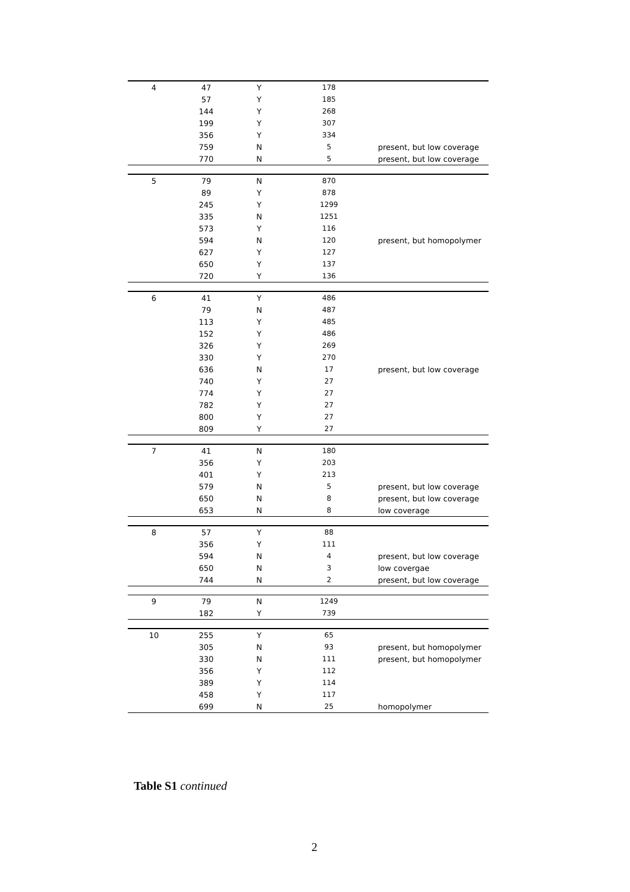| 4 | 47 | Y | 178 | |
| | 57 | Y | 185 | |
| | 144 | Y | 268 | |
| | 199 | Y | 307 | |
| | 356 | Y | 334 | |
| | 759 | N | 5 | present, but low coverage |
| | 770 | N | 5 | present, but low coverage |
| 5 | 79 | N | 870 | |
| | 89 | Y | 878 | |
| | 245 | Y | 1299 | |
| | 335 | N | 1251 | |
| | 573 | Y | 116 | |
| | 594 | N | 120 | present, but homopolymer |
| | 627 | Y | 127 | |
| | 650 | Y | 137 | |
| | 720 | Y | 136 | |
| 6 | 41 | Y | 486 | |
| | 79 | N | 487 | |
| | 113 | Y | 485 | |
| | 152 | Y | 486 | |
| | 326 | Y | 269 | |
| | 330 | Y | 270 | |
| | 636 | N | 17 | present, but low coverage |
| | 740 | Y | 27 | |
| | 774 | Y | 27 | |
| | 782 | Y | 27 | |
| | 800 | Y | 27 | |
| | 809 | Y | 27 | |
| 7 | 41 | N | 180 | |
| | 356 | Y | 203 | |
| | 401 | Y | 213 | |
| | 579 | N | 5 | present, but low coverage |
| | 650 | N | 8 | present, but low coverage |
| | 653 | N | 8 | low coverage |
| 8 | 57 | Y | 88 | |
| | 356 | Y | 111 | |
| | 594 | N | 4 | present, but low coverage |
| | 650 | N | 3 | low covergae |
| | 744 | N | 2 | present, but low coverage |
| 9 | 79 | N | 1249 | |
| | 182 | Y | 739 | |
| 10 | 255 | Y | 65 | |
| | 305 | N | 93 | present, but homopolymer |
| | 330 | N | 111 | present, but homopolymer |
| | 356 | Y | 112 | |
| | 389 | Y | 114 | |
| | 458 | Y | 117 | |
| | 699 | N | 25 | homopolymer |
Table S1 continued
2